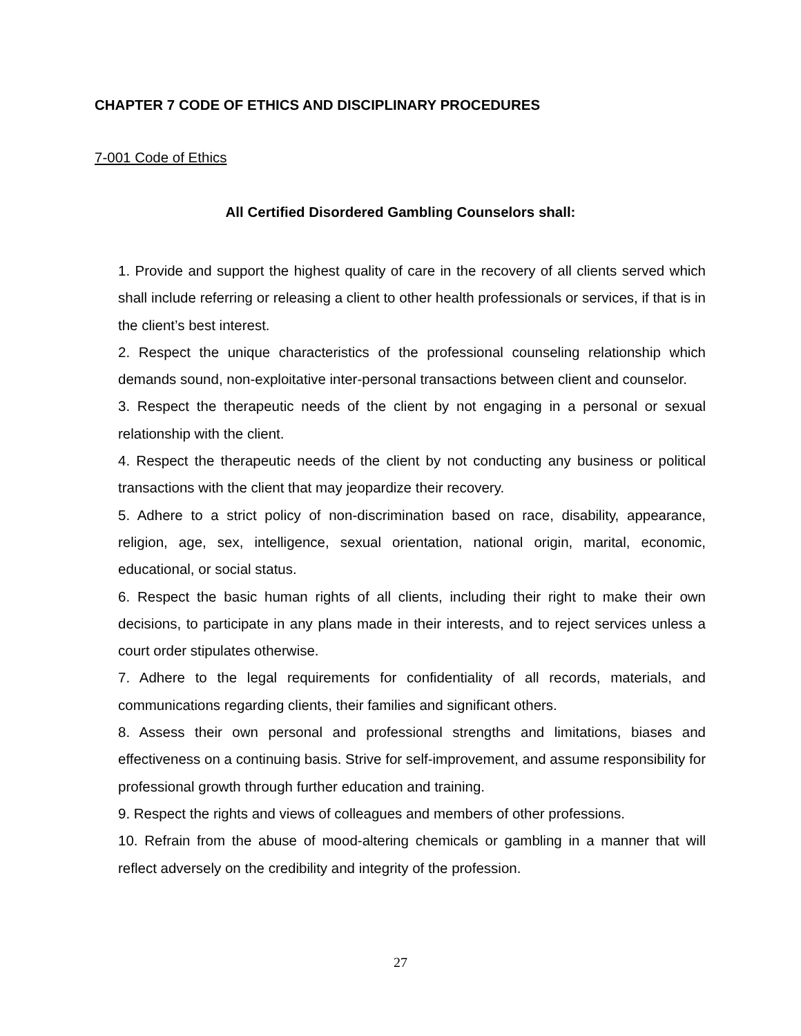CHAPTER 7 CODE OF ETHICS AND DISCIPLINARY PROCEDURES
7-001 Code of Ethics
All Certified Disordered Gambling Counselors shall:
1. Provide and support the highest quality of care in the recovery of all clients served which shall include referring or releasing a client to other health professionals or services, if that is in the client’s best interest.
2. Respect the unique characteristics of the professional counseling relationship which demands sound, non-exploitative inter-personal transactions between client and counselor.
3. Respect the therapeutic needs of the client by not engaging in a personal or sexual relationship with the client.
4. Respect the therapeutic needs of the client by not conducting any business or political transactions with the client that may jeopardize their recovery.
5. Adhere to a strict policy of non-discrimination based on race, disability, appearance, religion, age, sex, intelligence, sexual orientation, national origin, marital, economic, educational, or social status.
6. Respect the basic human rights of all clients, including their right to make their own decisions, to participate in any plans made in their interests, and to reject services unless a court order stipulates otherwise.
7. Adhere to the legal requirements for confidentiality of all records, materials, and communications regarding clients, their families and significant others.
8. Assess their own personal and professional strengths and limitations, biases and effectiveness on a continuing basis. Strive for self-improvement, and assume responsibility for professional growth through further education and training.
9. Respect the rights and views of colleagues and members of other professions.
10. Refrain from the abuse of mood-altering chemicals or gambling in a manner that will reflect adversely on the credibility and integrity of the profession.
27